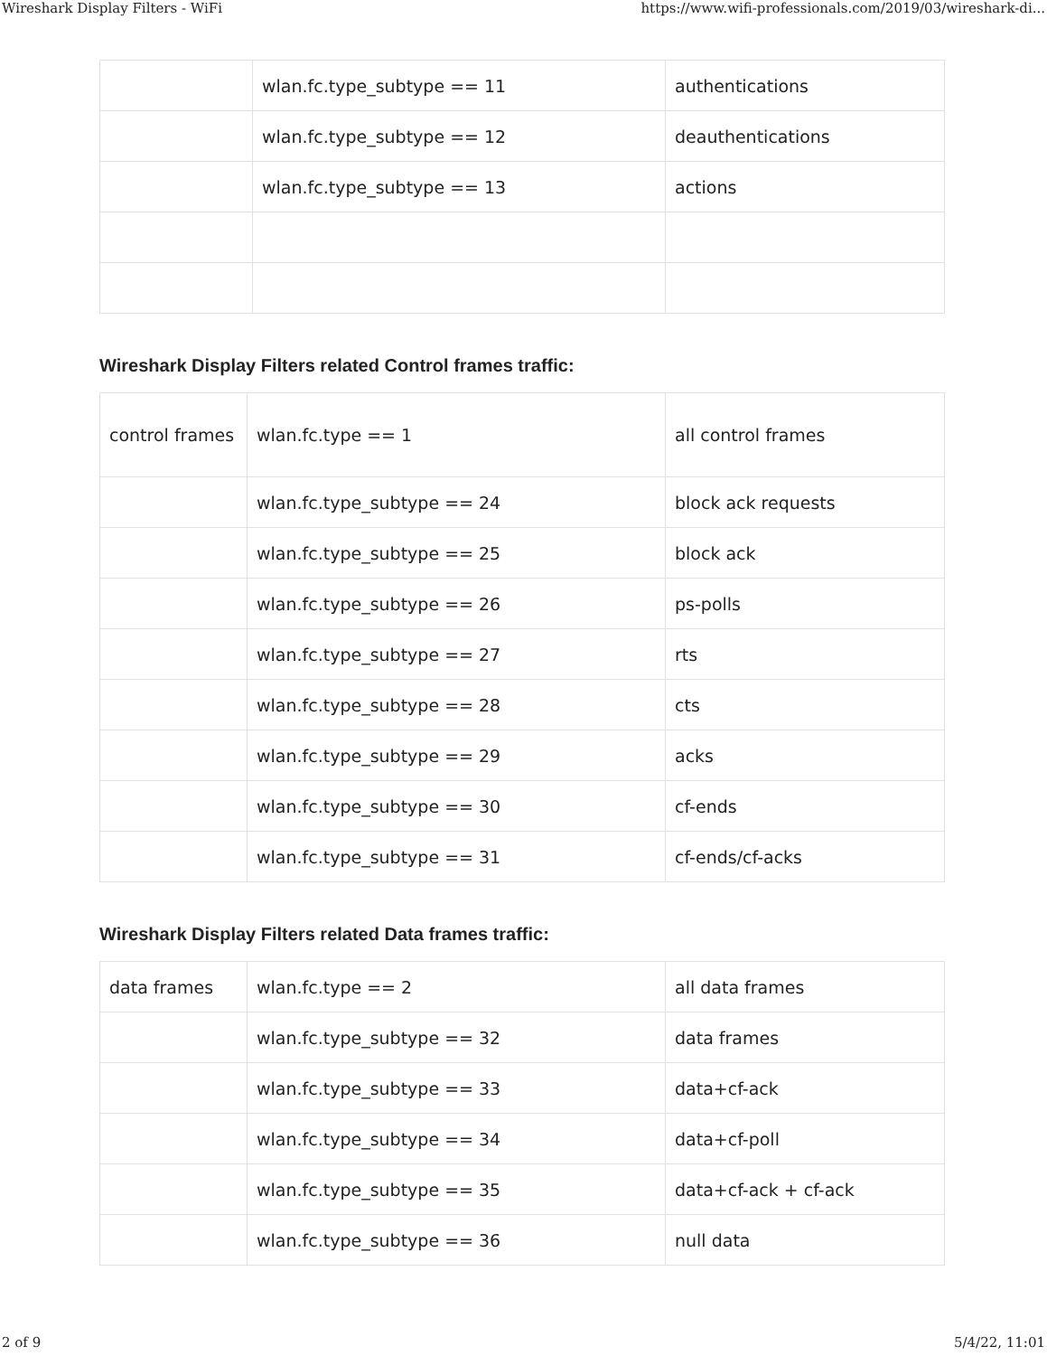Wireshark Display Filters - WiFi https://www.wifi-professionals.com/2019/03/wireshark-di...
| | wlan.fc.type_subtype == 11 | authentications |
| | wlan.fc.type_subtype == 12 | deauthentications |
| | wlan.fc.type_subtype == 13 | actions |
Wireshark Display Filters related Control frames traffic:
| control frames | wlan.fc.type == 1 | all control frames |
| | wlan.fc.type_subtype == 24 | block ack requests |
| | wlan.fc.type_subtype == 25 | block ack |
| | wlan.fc.type_subtype == 26 | ps-polls |
| | wlan.fc.type_subtype == 27 | rts |
| | wlan.fc.type_subtype == 28 | cts |
| | wlan.fc.type_subtype == 29 | acks |
| | wlan.fc.type_subtype == 30 | cf-ends |
| | wlan.fc.type_subtype == 31 | cf-ends/cf-acks |
Wireshark Display Filters related Data frames traffic:
| data frames | wlan.fc.type == 2 | all data frames |
| | wlan.fc.type_subtype == 32 | data frames |
| | wlan.fc.type_subtype == 33 | data+cf-ack |
| | wlan.fc.type_subtype == 34 | data+cf-poll |
| | wlan.fc.type_subtype == 35 | data+cf-ack + cf-ack |
| | wlan.fc.type_subtype == 36 | null data |
2 of 9 5/4/22, 11:01